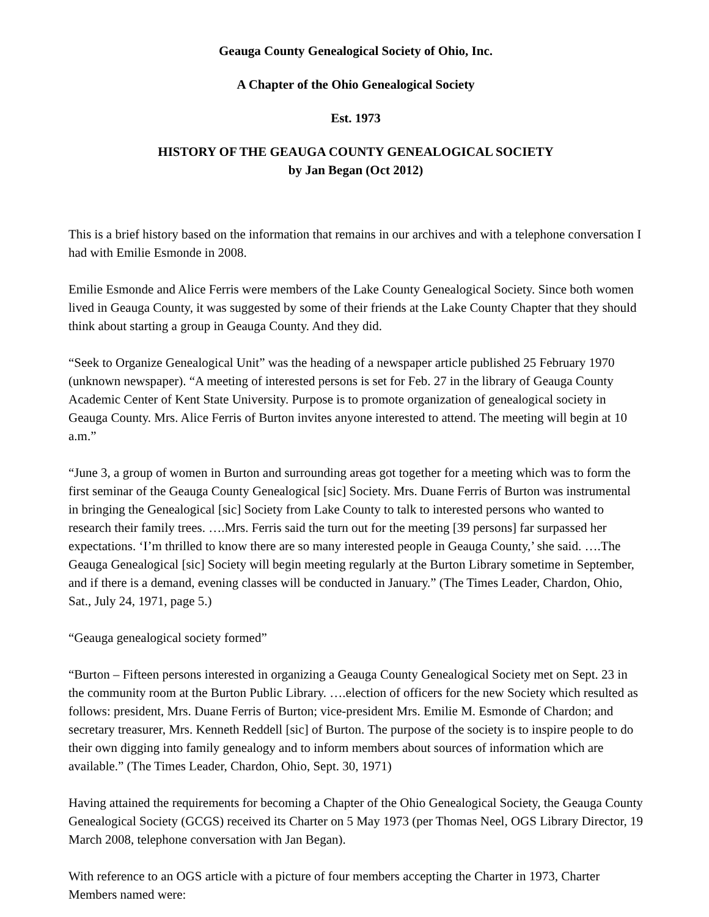Geauga County Genealogical Society of Ohio, Inc.
A Chapter of the Ohio Genealogical Society
Est. 1973
HISTORY OF THE GEAUGA COUNTY GENEALOGICAL SOCIETY
by Jan Began (Oct 2012)
This is a brief history based on the information that remains in our archives and with a telephone conversation I had with Emilie Esmonde in 2008.
Emilie Esmonde and Alice Ferris were members of the Lake County Genealogical Society. Since both women lived in Geauga County, it was suggested by some of their friends at the Lake County Chapter that they should think about starting a group in Geauga County. And they did.
“Seek to Organize Genealogical Unit” was the heading of a newspaper article published 25 February 1970 (unknown newspaper). “A meeting of interested persons is set for Feb. 27 in the library of Geauga County Academic Center of Kent State University. Purpose is to promote organization of genealogical society in Geauga County. Mrs. Alice Ferris of Burton invites anyone interested to attend. The meeting will begin at 10 a.m.”
“June 3, a group of women in Burton and surrounding areas got together for a meeting which was to form the first seminar of the Geauga County Genealogical [sic] Society. Mrs. Duane Ferris of Burton was instrumental in bringing the Genealogical [sic] Society from Lake County to talk to interested persons who wanted to research their family trees. ….Mrs. Ferris said the turn out for the meeting [39 persons] far surpassed her expectations. ‘I’m thrilled to know there are so many interested people in Geauga County,’ she said. ….The Geauga Genealogical [sic] Society will begin meeting regularly at the Burton Library sometime in September, and if there is a demand, evening classes will be conducted in January.” (The Times Leader, Chardon, Ohio, Sat., July 24, 1971, page 5.)
“Geauga genealogical society formed”
“Burton – Fifteen persons interested in organizing a Geauga County Genealogical Society met on Sept. 23 in the community room at the Burton Public Library. ….election of officers for the new Society which resulted as follows: president, Mrs. Duane Ferris of Burton; vice-president Mrs. Emilie M. Esmonde of Chardon; and secretary treasurer, Mrs. Kenneth Reddell [sic] of Burton. The purpose of the society is to inspire people to do their own digging into family genealogy and to inform members about sources of information which are available.” (The Times Leader, Chardon, Ohio, Sept. 30, 1971)
Having attained the requirements for becoming a Chapter of the Ohio Genealogical Society, the Geauga County Genealogical Society (GCGS) received its Charter on 5 May 1973 (per Thomas Neel, OGS Library Director, 19 March 2008, telephone conversation with Jan Began).
With reference to an OGS article with a picture of four members accepting the Charter in 1973, Charter Members named were: